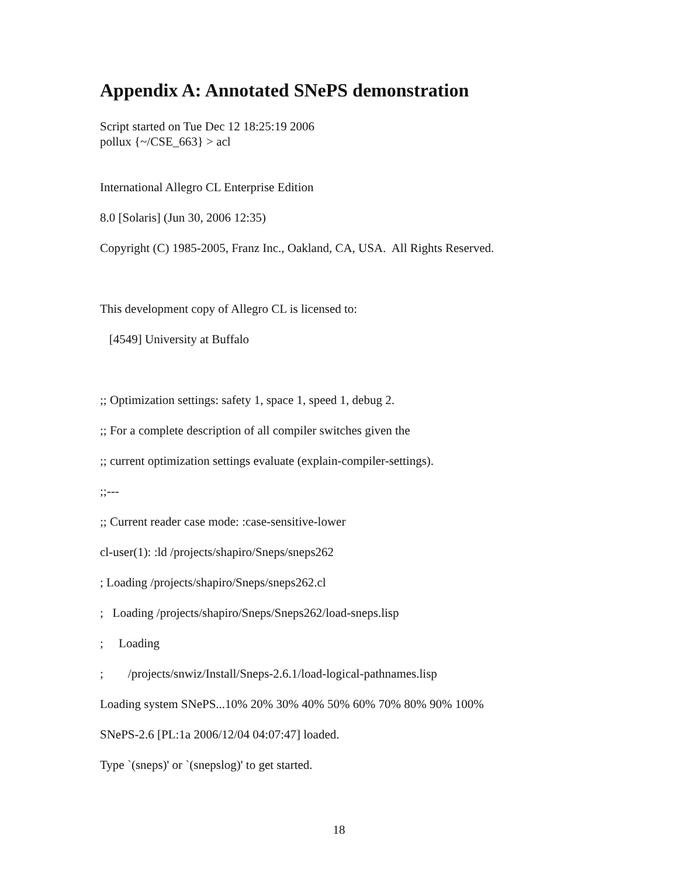Appendix A: Annotated SNePS demonstration
Script started on Tue Dec 12 18:25:19 2006
pollux {~/CSE_663} > acl
International Allegro CL Enterprise Edition
8.0 [Solaris] (Jun 30, 2006 12:35)
Copyright (C) 1985-2005, Franz Inc., Oakland, CA, USA. All Rights Reserved.
This development copy of Allegro CL is licensed to:
[4549] University at Buffalo
;; Optimization settings: safety 1, space 1, speed 1, debug 2.
;; For a complete description of all compiler switches given the
;; current optimization settings evaluate (explain-compiler-settings).
;;---
;; Current reader case mode: :case-sensitive-lower
cl-user(1): :ld /projects/shapiro/Sneps/sneps262
; Loading /projects/shapiro/Sneps/sneps262.cl
; Loading /projects/shapiro/Sneps/Sneps262/load-sneps.lisp
; Loading
; /projects/snwiz/Install/Sneps-2.6.1/load-logical-pathnames.lisp
Loading system SNePS...10% 20% 30% 40% 50% 60% 70% 80% 90% 100%
SNePS-2.6 [PL:1a 2006/12/04 04:07:47] loaded.
Type `(sneps)' or `(snepslog)' to get started.
18